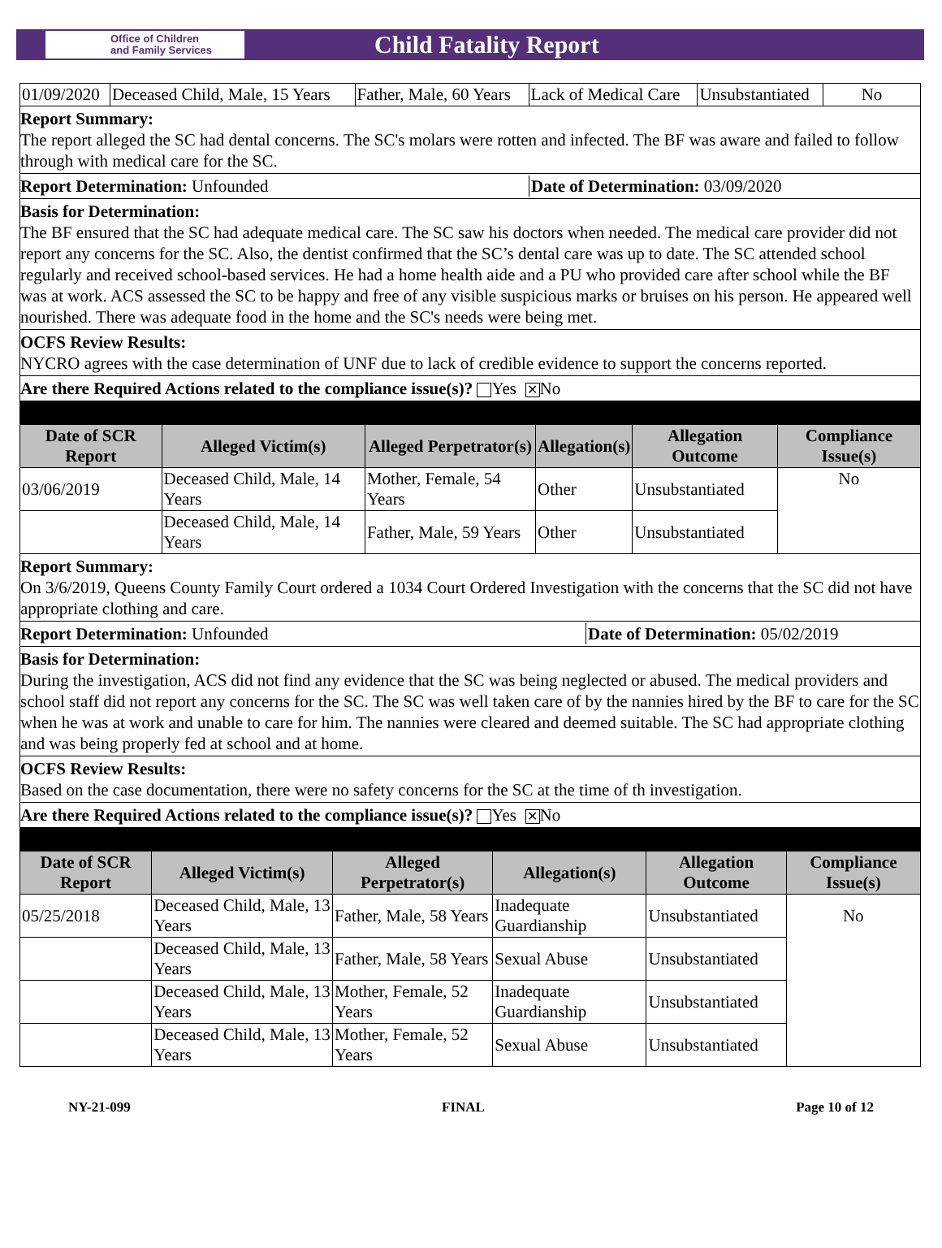Office of Children
and Family Services
Child Fatality Report
| 01/09/2020 | Deceased Child, Male, 15 Years | Father, Male, 60 Years | Lack of Medical Care | Unsubstantiated | No |
Report Summary:
The report alleged the SC had dental concerns. The SC's molars were rotten and infected. The BF was aware and failed to follow through with medical care for the SC.
Report Determination: Unfounded Date of Determination: 03/09/2020
Basis for Determination:
The BF ensured that the SC had adequate medical care. The SC saw his doctors when needed. The medical care provider did not report any concerns for the SC. Also, the dentist confirmed that the SC’s dental care was up to date. The SC attended school regularly and received school-based services. He had a home health aide and a PU who provided care after school while the BF was at work. ACS assessed the SC to be happy and free of any visible suspicious marks or bruises on his person. He appeared well nourished. There was adequate food in the home and the SC's needs were being met.
OCFS Review Results:
NYCRO agrees with the case determination of UNF due to lack of credible evidence to support the concerns reported.
Are there Required Actions related to the compliance issue(s)? Yes ✕ No
| Date of SCR Report | Alleged Victim(s) | Alleged Perpetrator(s) | Allegation(s) | Allegation Outcome | Compliance Issue(s) |
| --- | --- | --- | --- | --- | --- |
| 03/06/2019 | Deceased Child, Male, 14 Years | Mother, Female, 54 Years | Other | Unsubstantiated | No |
| | Deceased Child, Male, 14 Years | Father, Male, 59 Years | Other | Unsubstantiated | |
Report Summary:
On 3/6/2019, Queens County Family Court ordered a 1034 Court Ordered Investigation with the concerns that the SC did not have appropriate clothing and care.
Report Determination: Unfounded Date of Determination: 05/02/2019
Basis for Determination:
During the investigation, ACS did not find any evidence that the SC was being neglected or abused. The medical providers and school staff did not report any concerns for the SC. The SC was well taken care of by the nannies hired by the BF to care for the SC when he was at work and unable to care for him. The nannies were cleared and deemed suitable. The SC had appropriate clothing and was being properly fed at school and at home.
OCFS Review Results:
Based on the case documentation, there were no safety concerns for the SC at the time of th investigation.
Are there Required Actions related to the compliance issue(s)? Yes ✕ No
| Date of SCR Report | Alleged Victim(s) | Alleged Perpetrator(s) | Allegation(s) | Allegation Outcome | Compliance Issue(s) |
| --- | --- | --- | --- | --- | --- |
| 05/25/2018 | Deceased Child, Male, 13 Years | Father, Male, 58 Years | Inadequate Guardianship | Unsubstantiated | No |
| | Deceased Child, Male, 13 Years | Father, Male, 58 Years | Sexual Abuse | Unsubstantiated | |
| | Deceased Child, Male, 13 Years | Mother, Female, 52 Years | Inadequate Guardianship | Unsubstantiated | |
| | Deceased Child, Male, 13 Years | Mother, Female, 52 Years | Sexual Abuse | Unsubstantiated | |
NY-21-099 FINAL Page 10 of 12